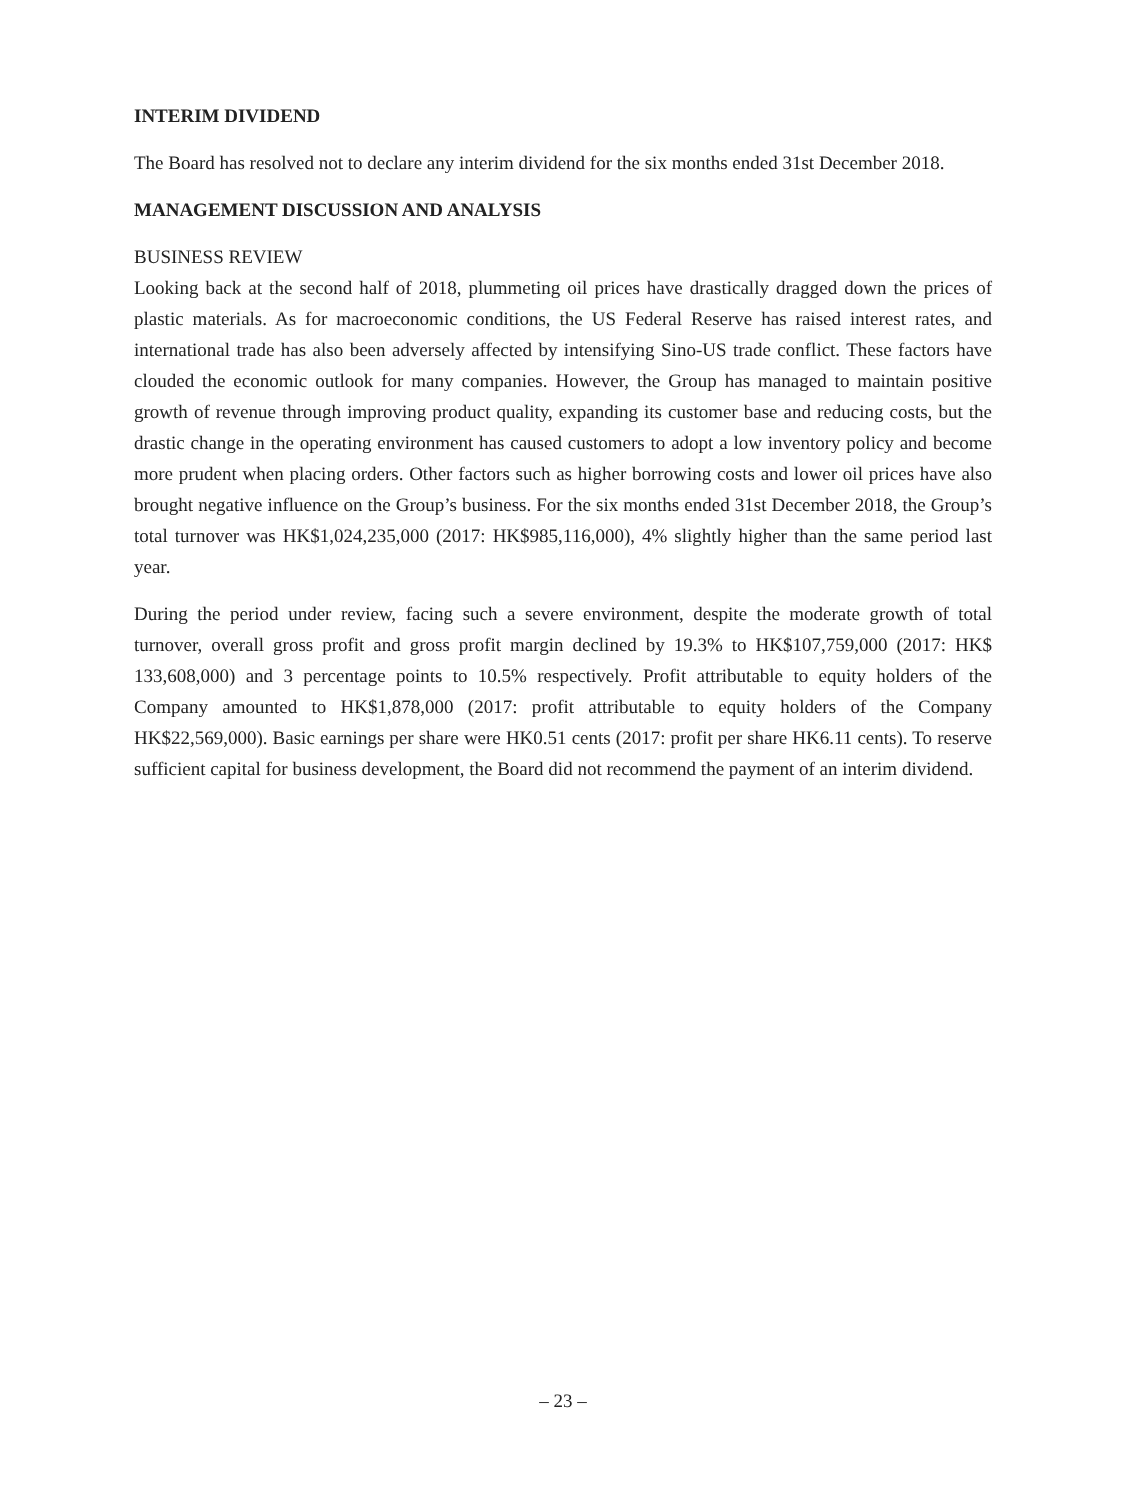INTERIM DIVIDEND
The Board has resolved not to declare any interim dividend for the six months ended 31st December 2018.
MANAGEMENT DISCUSSION AND ANALYSIS
BUSINESS REVIEW
Looking back at the second half of 2018, plummeting oil prices have drastically dragged down the prices of plastic materials. As for macroeconomic conditions, the US Federal Reserve has raised interest rates, and international trade has also been adversely affected by intensifying Sino-US trade conflict. These factors have clouded the economic outlook for many companies. However, the Group has managed to maintain positive growth of revenue through improving product quality, expanding its customer base and reducing costs, but the drastic change in the operating environment has caused customers to adopt a low inventory policy and become more prudent when placing orders. Other factors such as higher borrowing costs and lower oil prices have also brought negative influence on the Group’s business. For the six months ended 31st December 2018, the Group’s total turnover was HK$1,024,235,000 (2017: HK$985,116,000), 4% slightly higher than the same period last year.
During the period under review, facing such a severe environment, despite the moderate growth of total turnover, overall gross profit and gross profit margin declined by 19.3% to HK$107,759,000 (2017: HK$ 133,608,000) and 3 percentage points to 10.5% respectively. Profit attributable to equity holders of the Company amounted to HK$1,878,000 (2017: profit attributable to equity holders of the Company HK$22,569,000). Basic earnings per share were HK0.51 cents (2017: profit per share HK6.11 cents). To reserve sufficient capital for business development, the Board did not recommend the payment of an interim dividend.
– 23 –